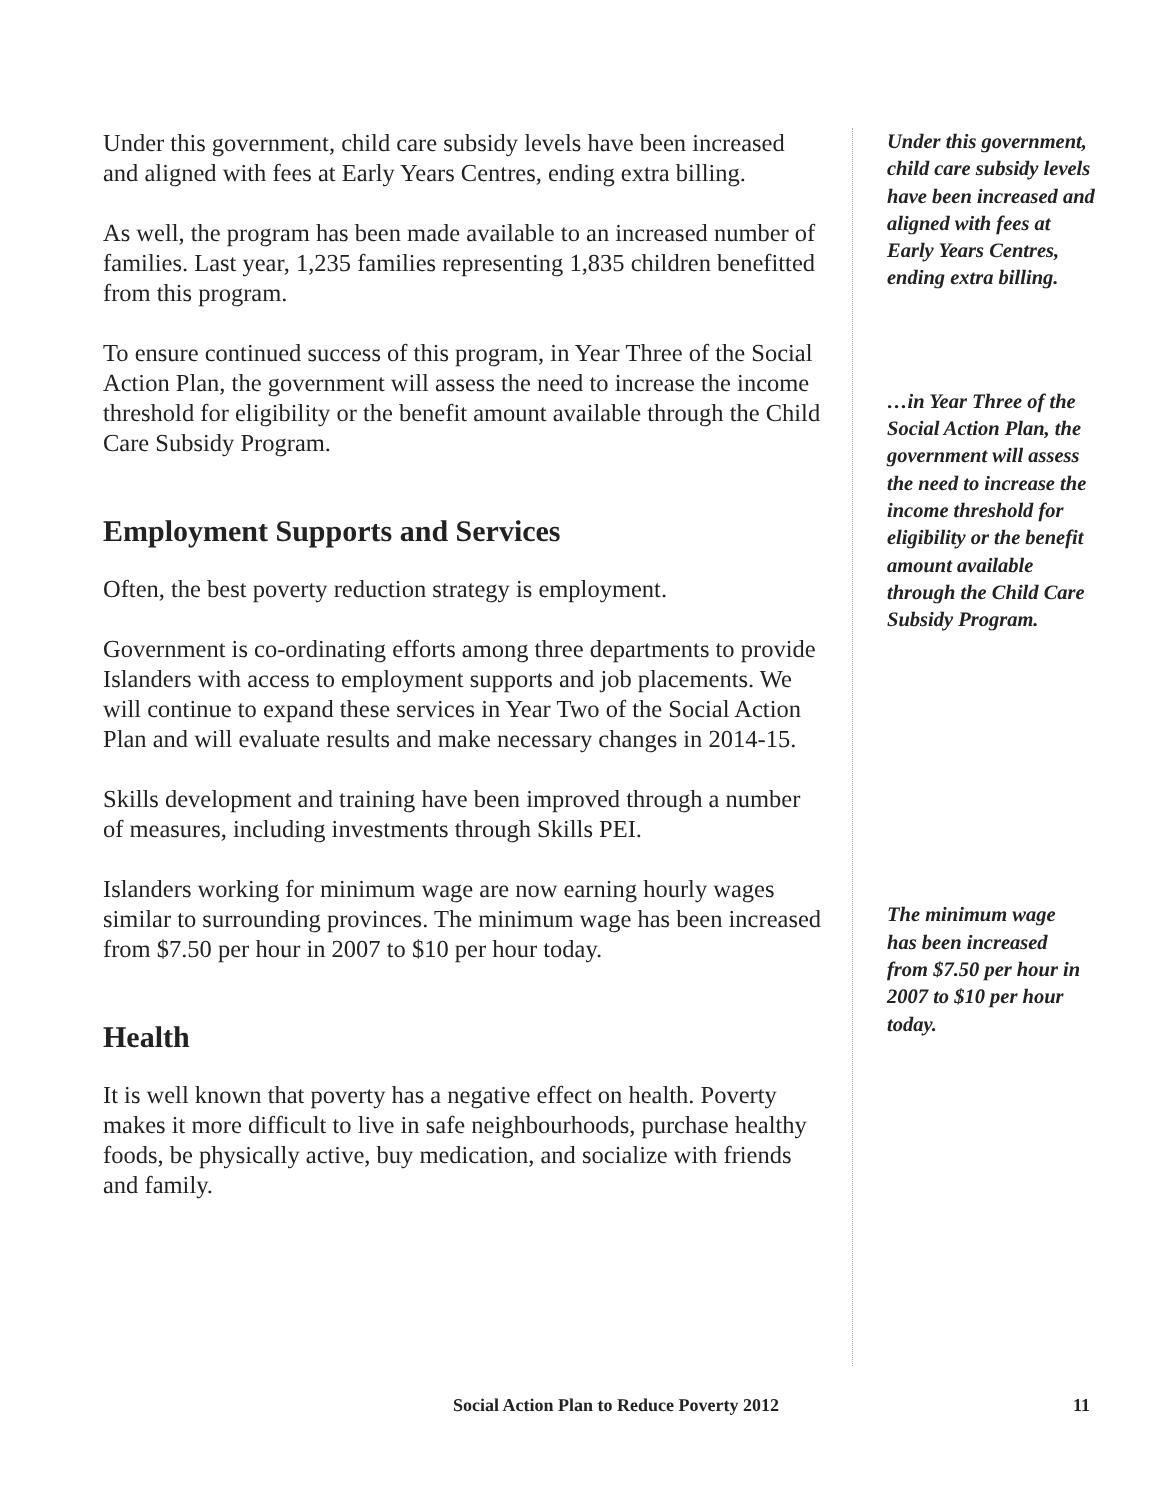Under this government, child care subsidy levels have been increased and aligned with fees at Early Years Centres, ending extra billing.
As well, the program has been made available to an increased number of families. Last year, 1,235 families representing 1,835 children benefitted from this program.
To ensure continued success of this program, in Year Three of the Social Action Plan, the government will assess the need to increase the income threshold for eligibility or the benefit amount available through the Child Care Subsidy Program.
Employment Supports and Services
Often, the best poverty reduction strategy is employment.
Government is co-ordinating efforts among three departments to provide Islanders with access to employment supports and job placements. We will continue to expand these services in Year Two of the Social Action Plan and will evaluate results and make necessary changes in 2014-15.
Skills development and training have been improved through a number of measures, including investments through Skills PEI.
Islanders working for minimum wage are now earning hourly wages similar to surrounding provinces. The minimum wage has been increased from $7.50 per hour in 2007 to $10 per hour today.
Health
It is well known that poverty has a negative effect on health. Poverty makes it more difficult to live in safe neighbourhoods, purchase healthy foods, be physically active, buy medication, and socialize with friends and family.
Under this government, child care subsidy levels have been increased and aligned with fees at Early Years Centres, ending extra billing.
…in Year Three of the Social Action Plan, the government will assess the need to increase the income threshold for eligibility or the benefit amount available through the Child Care Subsidy Program.
The minimum wage has been increased from $7.50 per hour in 2007 to $10 per hour today.
Social Action Plan to Reduce Poverty 2012 11